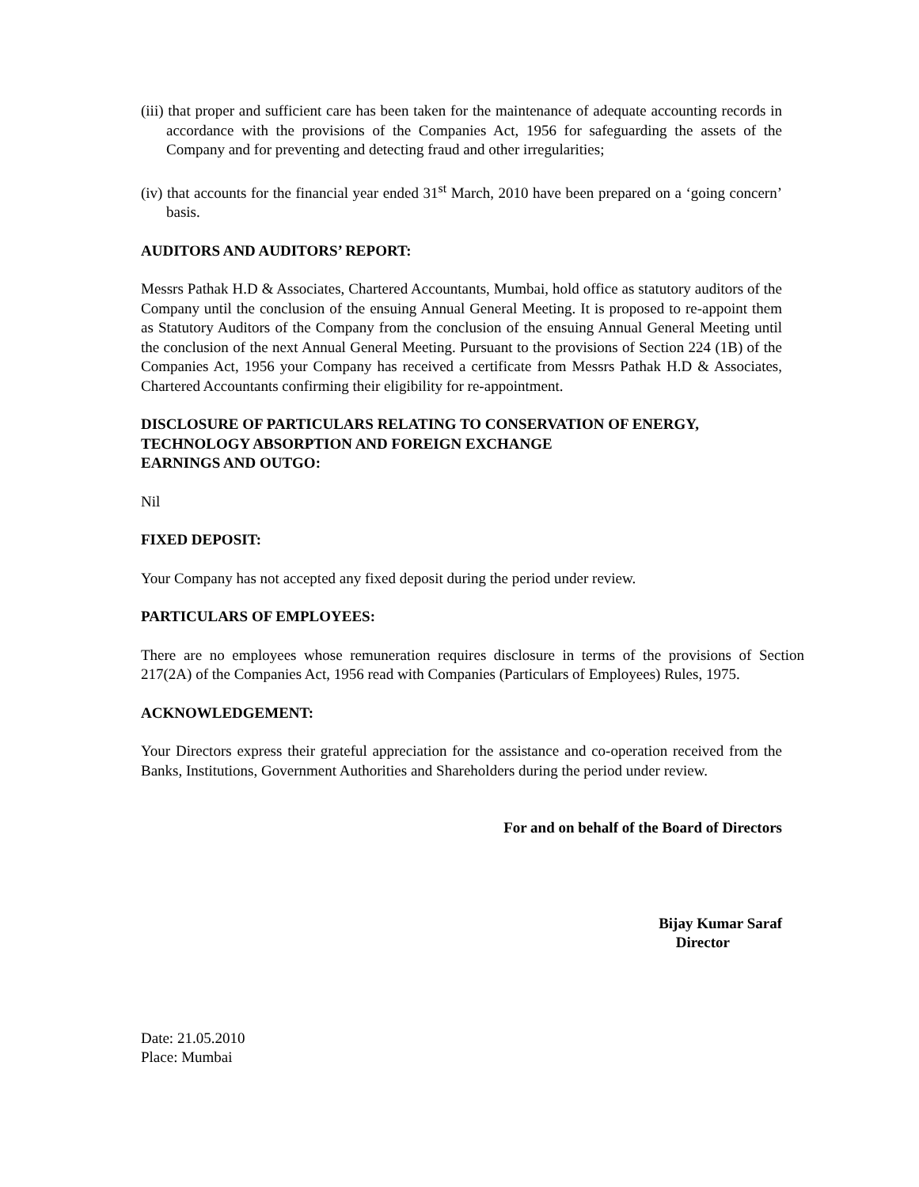(iii) that proper and sufficient care has been taken for the maintenance of adequate accounting records in accordance with the provisions of the Companies Act, 1956 for safeguarding the assets of the Company and for preventing and detecting fraud and other irregularities;
(iv) that accounts for the financial year ended 31<sup>st</sup> March, 2010 have been prepared on a ‘going concern’ basis.
AUDITORS AND AUDITORS’ REPORT:
Messrs Pathak H.D & Associates, Chartered Accountants, Mumbai, hold office as statutory auditors of the Company until the conclusion of the ensuing Annual General Meeting. It is proposed to re-appoint them as Statutory Auditors of the Company from the conclusion of the ensuing Annual General Meeting until the conclusion of the next Annual General Meeting. Pursuant to the provisions of Section 224 (1B) of the Companies Act, 1956 your Company has received a certificate from Messrs Pathak H.D & Associates, Chartered Accountants confirming their eligibility for re-appointment.
DISCLOSURE OF PARTICULARS RELATING TO CONSERVATION OF ENERGY, TECHNOLOGY ABSORPTION AND FOREIGN EXCHANGE
EARNINGS AND OUTGO:
Nil
FIXED DEPOSIT:
Your Company has not accepted any fixed deposit during the period under review.
PARTICULARS OF EMPLOYEES:
There are no employees whose remuneration requires disclosure in terms of the provisions of Section 217(2A) of the Companies Act, 1956 read with Companies (Particulars of Employees) Rules, 1975.
ACKNOWLEDGEMENT:
Your Directors express their grateful appreciation for the assistance and co-operation received from the Banks, Institutions, Government Authorities and Shareholders during the period under review.
For and on behalf of the Board of Directors
Bijay Kumar Saraf
Director
Date: 21.05.2010
Place: Mumbai